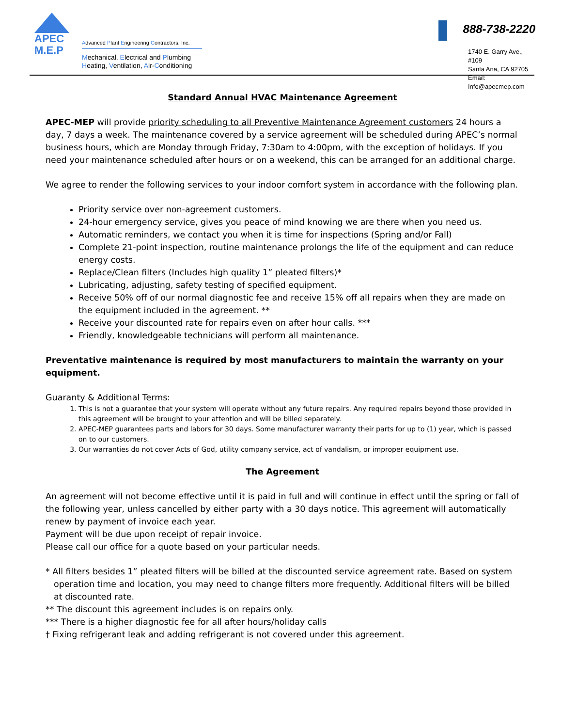APEC
M.E.P
Advanced Plant Engineering Contractors, Inc.
Mechanical, Electrical and Plumbing
Heating, Ventilation, Air-Conditioning
888-738-2220
1740 E. Garry Ave., #109
Santa Ana, CA 92705
Email: Info@apecmep.com
Standard Annual HVAC Maintenance Agreement
APEC-MEP will provide priority scheduling to all Preventive Maintenance Agreement customers 24 hours a day, 7 days a week. The maintenance covered by a service agreement will be scheduled during APEC’s normal business hours, which are Monday through Friday, 7:30am to 4:00pm, with the exception of holidays. If you need your maintenance scheduled after hours or on a weekend, this can be arranged for an additional charge.
We agree to render the following services to your indoor comfort system in accordance with the following plan.
Priority service over non-agreement customers.
24-hour emergency service, gives you peace of mind knowing we are there when you need us.
Automatic reminders, we contact you when it is time for inspections (Spring and/or Fall)
Complete 21-point inspection, routine maintenance prolongs the life of the equipment and can reduce energy costs.
Replace/Clean filters (Includes high quality 1” pleated filters)*
Lubricating, adjusting, safety testing of specified equipment.
Receive 50% off of our normal diagnostic fee and receive 15% off all repairs when they are made on the equipment included in the agreement. **
Receive your discounted rate for repairs even on after hour calls. ***
Friendly, knowledgeable technicians will perform all maintenance.
Preventative maintenance is required by most manufacturers to maintain the warranty on your equipment.
Guaranty & Additional Terms:
1. This is not a guarantee that your system will operate without any future repairs. Any required repairs beyond those provided in this agreement will be brought to your attention and will be billed separately.
2. APEC-MEP guarantees parts and labors for 30 days. Some manufacturer warranty their parts for up to (1) year, which is passed on to our customers.
3. Our warranties do not cover Acts of God, utility company service, act of vandalism, or improper equipment use.
The Agreement
An agreement will not become effective until it is paid in full and will continue in effect until the spring or fall of the following year, unless cancelled by either party with a 30 days notice. This agreement will automatically renew by payment of invoice each year.
Payment will be due upon receipt of repair invoice.
Please call our office for a quote based on your particular needs.
* All filters besides 1” pleated filters will be billed at the discounted service agreement rate. Based on system operation time and location, you may need to change filters more frequently. Additional filters will be billed at discounted rate.
** The discount this agreement includes is on repairs only.
*** There is a higher diagnostic fee for all after hours/holiday calls
† Fixing refrigerant leak and adding refrigerant is not covered under this agreement.